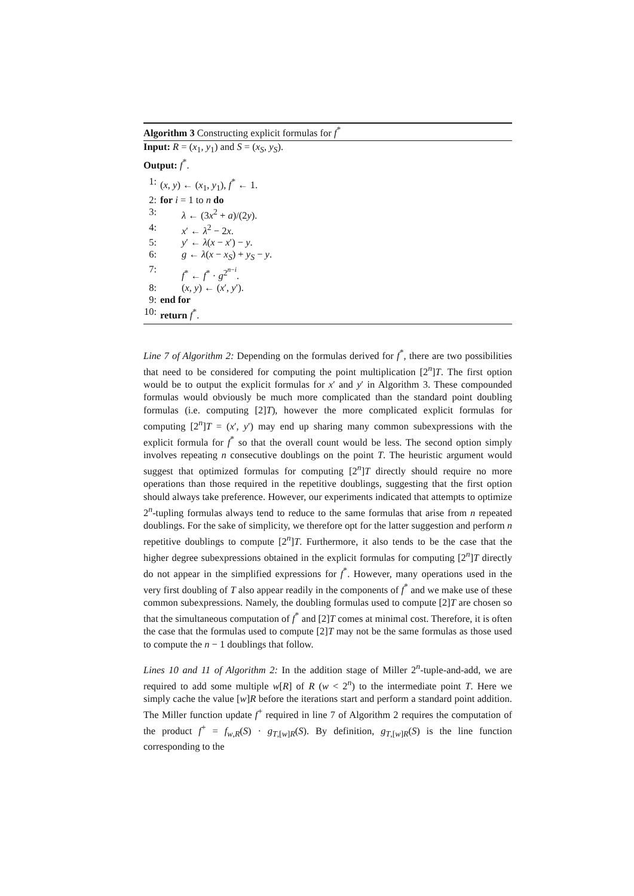Algorithm 3 Constructing explicit formulas for f<sup>*</sup>
Input: R = (x<sub>1</sub>, y<sub>1</sub>) and S = (x<sub>S</sub>, y<sub>S</sub>).
Output: f<sup>*</sup>.
1: (x, y) ← (x<sub>1</sub>, y<sub>1</sub>), f<sup>*</sup> ← 1.
2: for i = 1 to n do
3: λ ← (3x<sup>2</sup> + a)/(2y).
4: x′ ← λ<sup>2</sup> − 2x.
5: y′ ← λ(x − x′) − y.
6: g ← λ(x − x<sub>S</sub>) + y<sub>S</sub> − y.
7: f<sup>*</sup> ← f<sup>*</sup> · g<sup>2<sup>n−i</sup></sup>.
8: (x, y) ← (x′, y′).
9: end for
10: return f<sup>*</sup>.
Line 7 of Algorithm 2: Depending on the formulas derived for f<sup>*</sup>, there are two possibilities that need to be considered for computing the point multiplication [2<sup>n</sup>]T. The first option would be to output the explicit formulas for x′ and y′ in Algorithm 3. These compounded formulas would obviously be much more complicated than the standard point doubling formulas (i.e. computing [2]T), however the more complicated explicit formulas for computing [2<sup>n</sup>]T = (x′, y′) may end up sharing many common subexpressions with the explicit formula for f<sup>*</sup> so that the overall count would be less. The second option simply involves repeating n consecutive doublings on the point T. The heuristic argument would suggest that optimized formulas for computing [2<sup>n</sup>]T directly should require no more operations than those required in the repetitive doublings, suggesting that the first option should always take preference. However, our experiments indicated that attempts to optimize 2<sup>n</sup>-tupling formulas always tend to reduce to the same formulas that arise from n repeated doublings. For the sake of simplicity, we therefore opt for the latter suggestion and perform n repetitive doublings to compute [2<sup>n</sup>]T. Furthermore, it also tends to be the case that the higher degree subexpressions obtained in the explicit formulas for computing [2<sup>n</sup>]T directly do not appear in the simplified expressions for f<sup>*</sup>. However, many operations used in the very first doubling of T also appear readily in the components of f<sup>*</sup> and we make use of these common subexpressions. Namely, the doubling formulas used to compute [2]T are chosen so that the simultaneous computation of f<sup>*</sup> and [2]T comes at minimal cost. Therefore, it is often the case that the formulas used to compute [2]T may not be the same formulas as those used to compute the n − 1 doublings that follow.
Lines 10 and 11 of Algorithm 2: In the addition stage of Miller 2<sup>n</sup>-tuple-and-add, we are required to add some multiple w[R] of R (w < 2<sup>n</sup>) to the intermediate point T. Here we simply cache the value [w]R before the iterations start and perform a standard point addition. The Miller function update f<sup>+</sup> required in line 7 of Algorithm 2 requires the computation of the product f<sup>+</sup> = f<sub>w,R</sub>(S) · g<sub>T,[w]R</sub>(S). By definition, g<sub>T,[w]R</sub>(S) is the line function corresponding to the